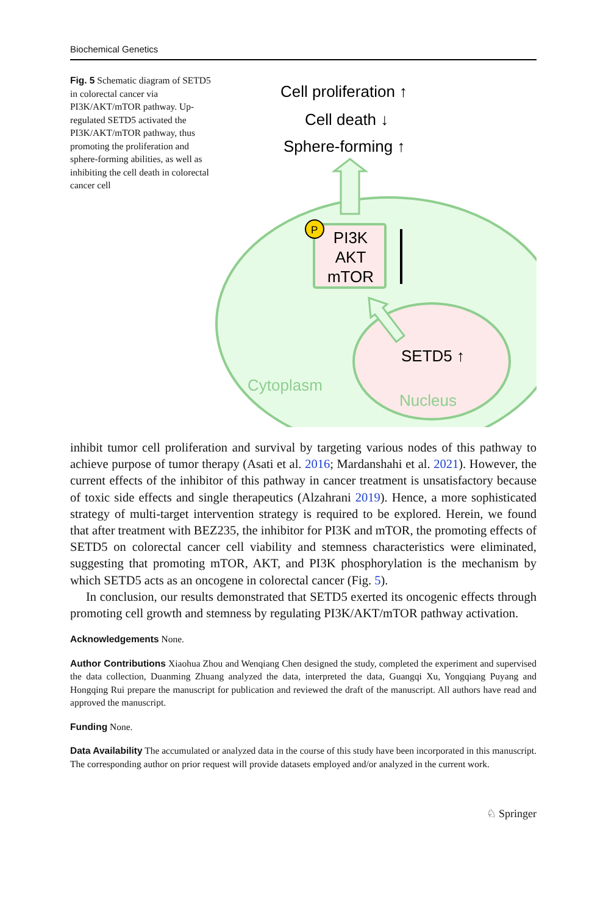Biochemical Genetics
Fig. 5 Schematic diagram of SETD5 in colorectal cancer via PI3K/AKT/mTOR pathway. Up-regulated SETD5 activated the PI3K/AKT/mTOR pathway, thus promoting the proliferation and sphere-forming abilities, as well as inhibiting the cell death in colorectal cancer cell
P
PI3K
AKT
mTOR
Cell proliferation ↑
Cell death ↓
Sphere-forming ↑
SETD5 ↑
Cytoplasm
Nucleus
inhibit tumor cell proliferation and survival by targeting various nodes of this pathway to achieve purpose of tumor therapy (Asati et al. 2016; Mardanshahi et al. 2021). However, the current effects of the inhibitor of this pathway in cancer treatment is unsatisfactory because of toxic side effects and single therapeutics (Alzahrani 2019). Hence, a more sophisticated strategy of multi-target intervention strategy is required to be explored. Herein, we found that after treatment with BEZ235, the inhibitor for PI3K and mTOR, the promoting effects of SETD5 on colorectal cancer cell viability and stemness characteristics were eliminated, suggesting that promoting mTOR, AKT, and PI3K phosphorylation is the mechanism by which SETD5 acts as an oncogene in colorectal cancer (Fig. 5).
In conclusion, our results demonstrated that SETD5 exerted its oncogenic effects through promoting cell growth and stemness by regulating PI3K/AKT/mTOR pathway activation.
Acknowledgements None.
Author Contributions Xiaohua Zhou and Wenqiang Chen designed the study, completed the experiment and supervised the data collection, Duanming Zhuang analyzed the data, interpreted the data, Guangqi Xu, Yongqiang Puyang and Hongqing Rui prepare the manuscript for publication and reviewed the draft of the manuscript. All authors have read and approved the manuscript.
Funding None.
Data Availability The accumulated or analyzed data in the course of this study have been incorporated in this manuscript. The corresponding author on prior request will provide datasets employed and/or analyzed in the current work.
♘ Springer